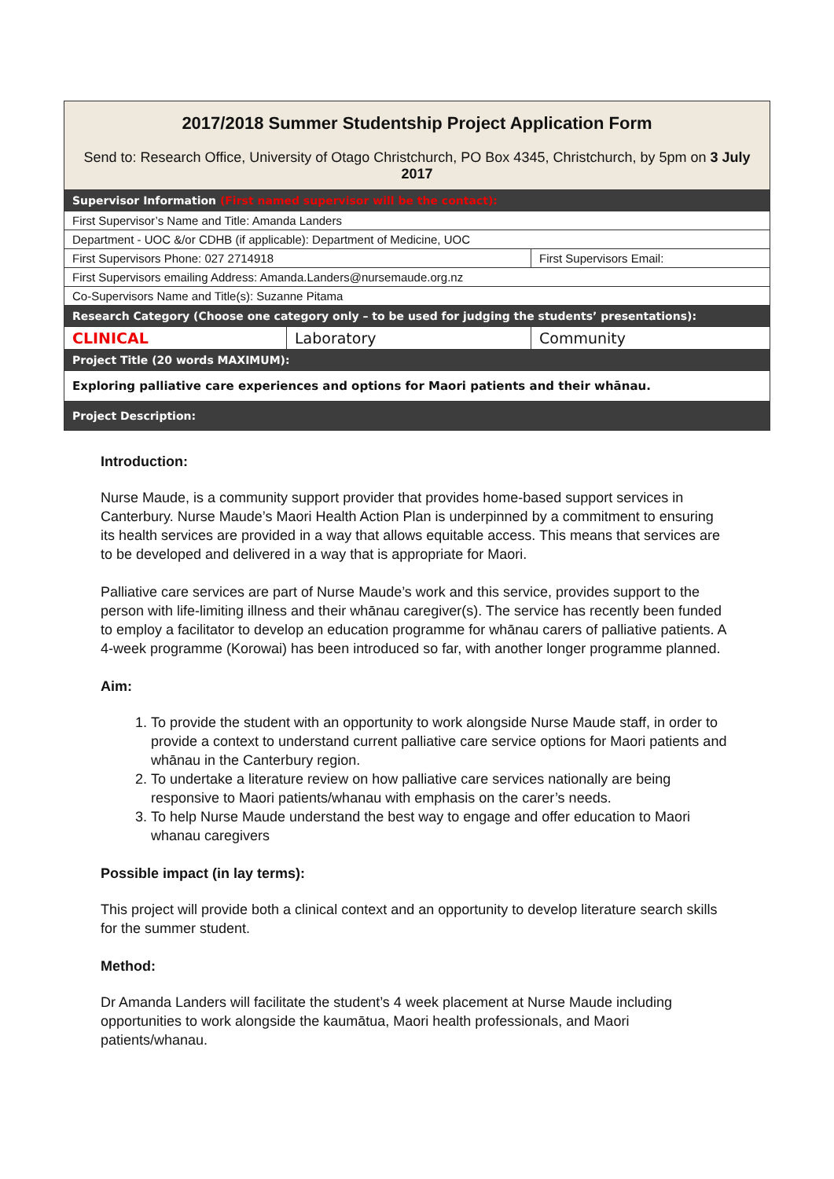| 2017/2018 Summer Studentship Project Application Form Send to: Research Office, University of Otago Christchurch, PO Box 4345, Christchurch, by 5pm on 3 July 2017 | | |
| Supervisor Information (First named supervisor will be the contact): | | |
| First Supervisor’s Name and Title: Amanda Landers | | |
| Department - UOC &/or CDHB (if applicable): Department of Medicine, UOC | | |
| First Supervisors Phone: 027 2714918 | | First Supervisors Email: |
| First Supervisors emailing Address: Amanda.Landers@nursemaude.org.nz | | |
| Co-Supervisors Name and Title(s): Suzanne Pitama | | |
| Research Category (Choose one category only – to be used for judging the students’ presentations): | | |
| CLINICAL | Laboratory | Community |
| Project Title (20 words MAXIMUM): | | |
| Exploring palliative care experiences and options for Maori patients and their whānau. | | |
| Project Description: | | |
Introduction:
Nurse Maude, is a community support provider that provides home-based support services in Canterbury. Nurse Maude’s Maori Health Action Plan is underpinned by a commitment to ensuring its health services are provided in a way that allows equitable access. This means that services are to be developed and delivered in a way that is appropriate for Maori.
Palliative care services are part of Nurse Maude’s work and this service, provides support to the person with life-limiting illness and their whānau caregiver(s). The service has recently been funded to employ a facilitator to develop an education programme for whānau carers of palliative patients. A 4-week programme (Korowai) has been introduced so far, with another longer programme planned.
Aim:
1. To provide the student with an opportunity to work alongside Nurse Maude staff, in order to provide a context to understand current palliative care service options for Maori patients and whānau in the Canterbury region.
2. To undertake a literature review on how palliative care services nationally are being responsive to Maori patients/whanau with emphasis on the carer’s needs.
3. To help Nurse Maude understand the best way to engage and offer education to Maori whanau caregivers
Possible impact (in lay terms):
This project will provide both a clinical context and an opportunity to develop literature search skills for the summer student.
Method:
Dr Amanda Landers will facilitate the student’s 4 week placement at Nurse Maude including opportunities to work alongside the kaumātua, Maori health professionals, and Maori patients/whanau.